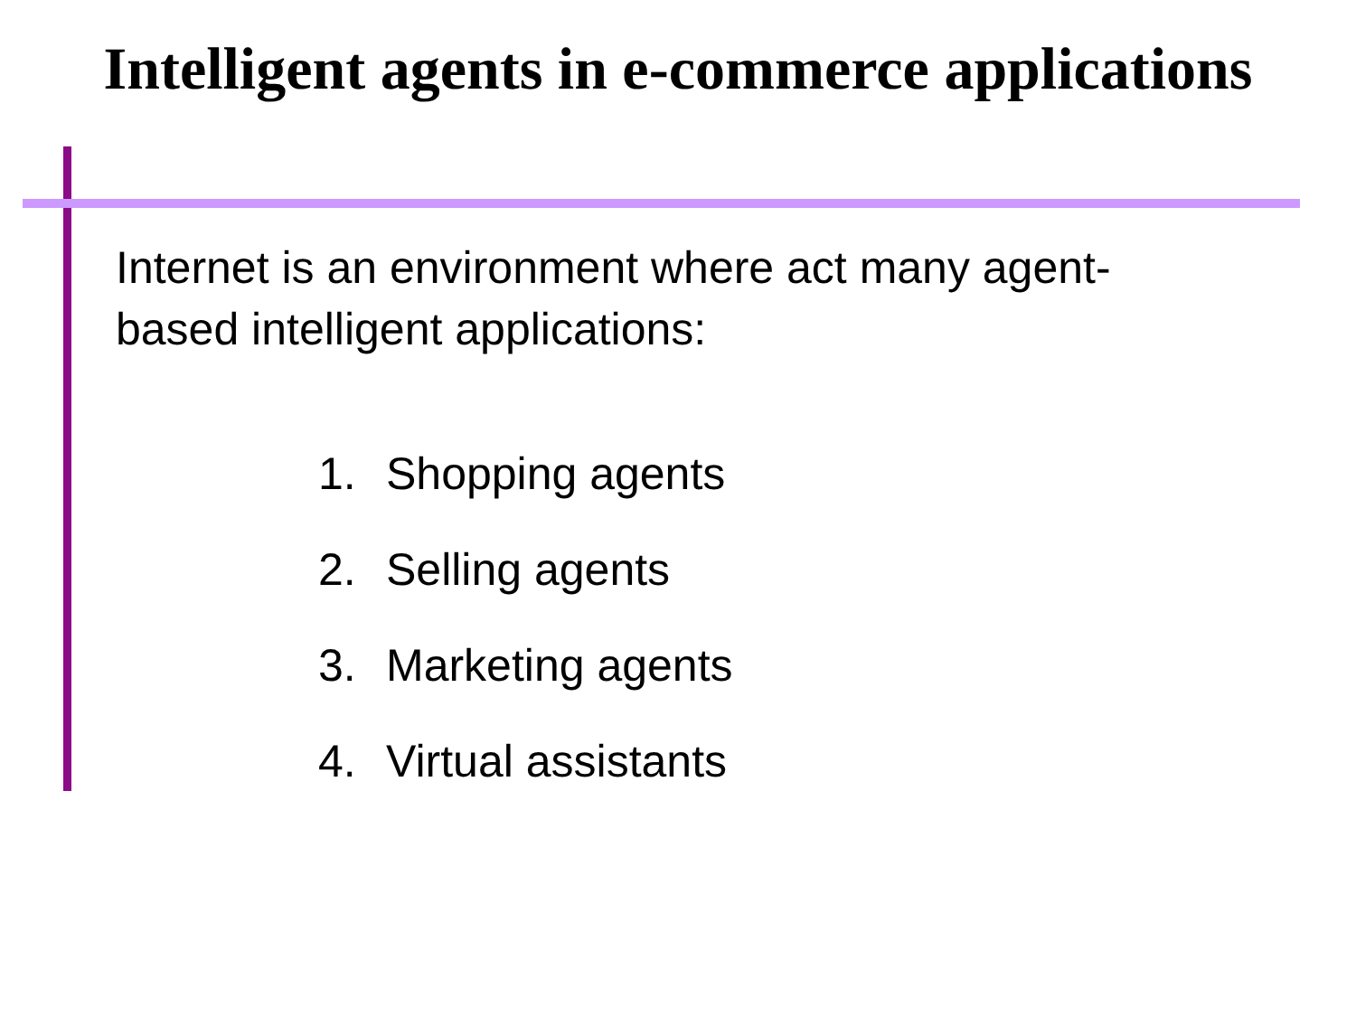Intelligent agents in e-commerce applications
Internet is an environment where act many agent-based intelligent applications:
1. Shopping agents
2. Selling agents
3. Marketing agents
4. Virtual assistants